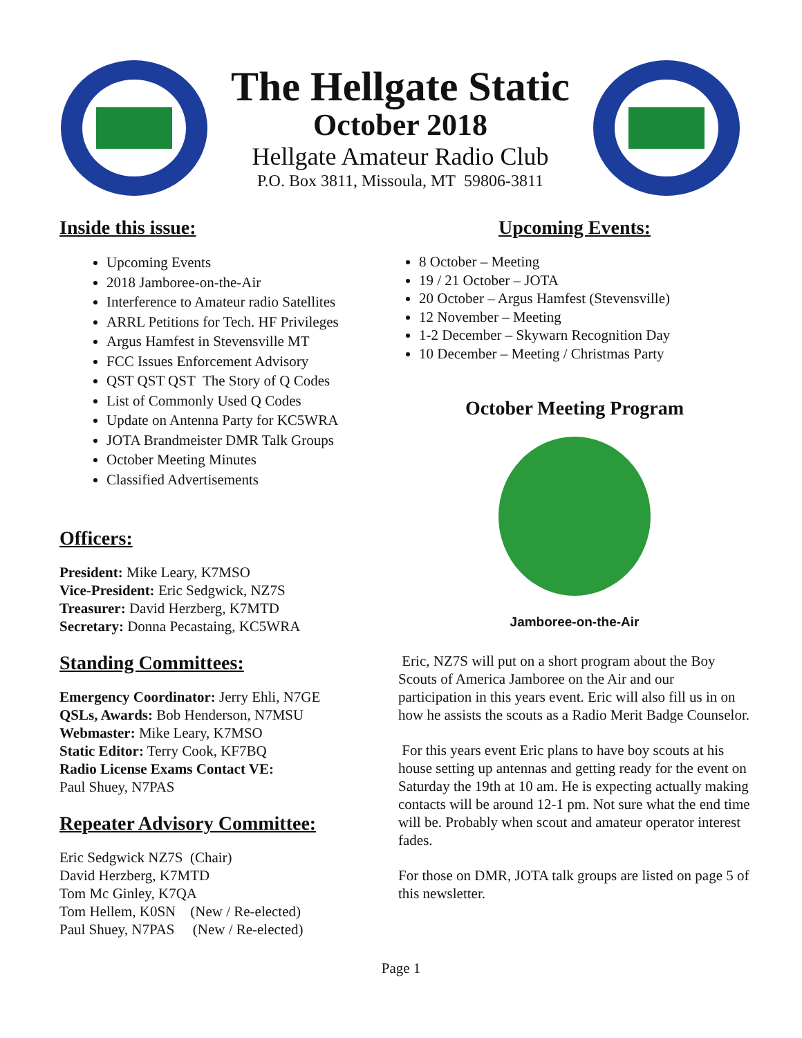The Hellgate Static
October 2018
Hellgate Amateur Radio Club
P.O. Box 3811, Missoula, MT 59806-3811
Inside this issue:
Upcoming Events
2018 Jamboree-on-the-Air
Interference to Amateur radio Satellites
ARRL Petitions for Tech. HF Privileges
Argus Hamfest in Stevensville MT
FCC Issues Enforcement Advisory
QST QST QST The Story of Q Codes
List of Commonly Used Q Codes
Update on Antenna Party for KC5WRA
JOTA Brandmeister DMR Talk Groups
October Meeting Minutes
Classified Advertisements
Officers:
President: Mike Leary, K7MSO
Vice-President: Eric Sedgwick, NZ7S
Treasurer: David Herzberg, K7MTD
Secretary: Donna Pecastaing, KC5WRA
Standing Committees:
Emergency Coordinator: Jerry Ehli, N7GE
QSLs, Awards: Bob Henderson, N7MSU
Webmaster: Mike Leary, K7MSO
Static Editor: Terry Cook, KF7BQ
Radio License Exams Contact VE:
Paul Shuey, N7PAS
Repeater Advisory Committee:
Eric Sedgwick NZ7S (Chair)
David Herzberg, K7MTD
Tom Mc Ginley, K7QA
Tom Hellem, K0SN (New / Re-elected)
Paul Shuey, N7PAS (New / Re-elected)
Upcoming Events:
8 October – Meeting
19 / 21 October – JOTA
20 October – Argus Hamfest (Stevensville)
12 November – Meeting
1-2 December – Skywarn Recognition Day
10 December – Meeting / Christmas Party
October Meeting Program
Jamboree-on-the-Air
Eric, NZ7S will put on a short program about the Boy Scouts of America Jamboree on the Air and our participation in this years event. Eric will also fill us in on how he assists the scouts as a Radio Merit Badge Counselor.
For this years event Eric plans to have boy scouts at his house setting up antennas and getting ready for the event on Saturday the 19th at 10 am. He is expecting actually making contacts will be around 12-1 pm. Not sure what the end time will be. Probably when scout and amateur operator interest fades.
For those on DMR, JOTA talk groups are listed on page 5 of this newsletter.
Page 1